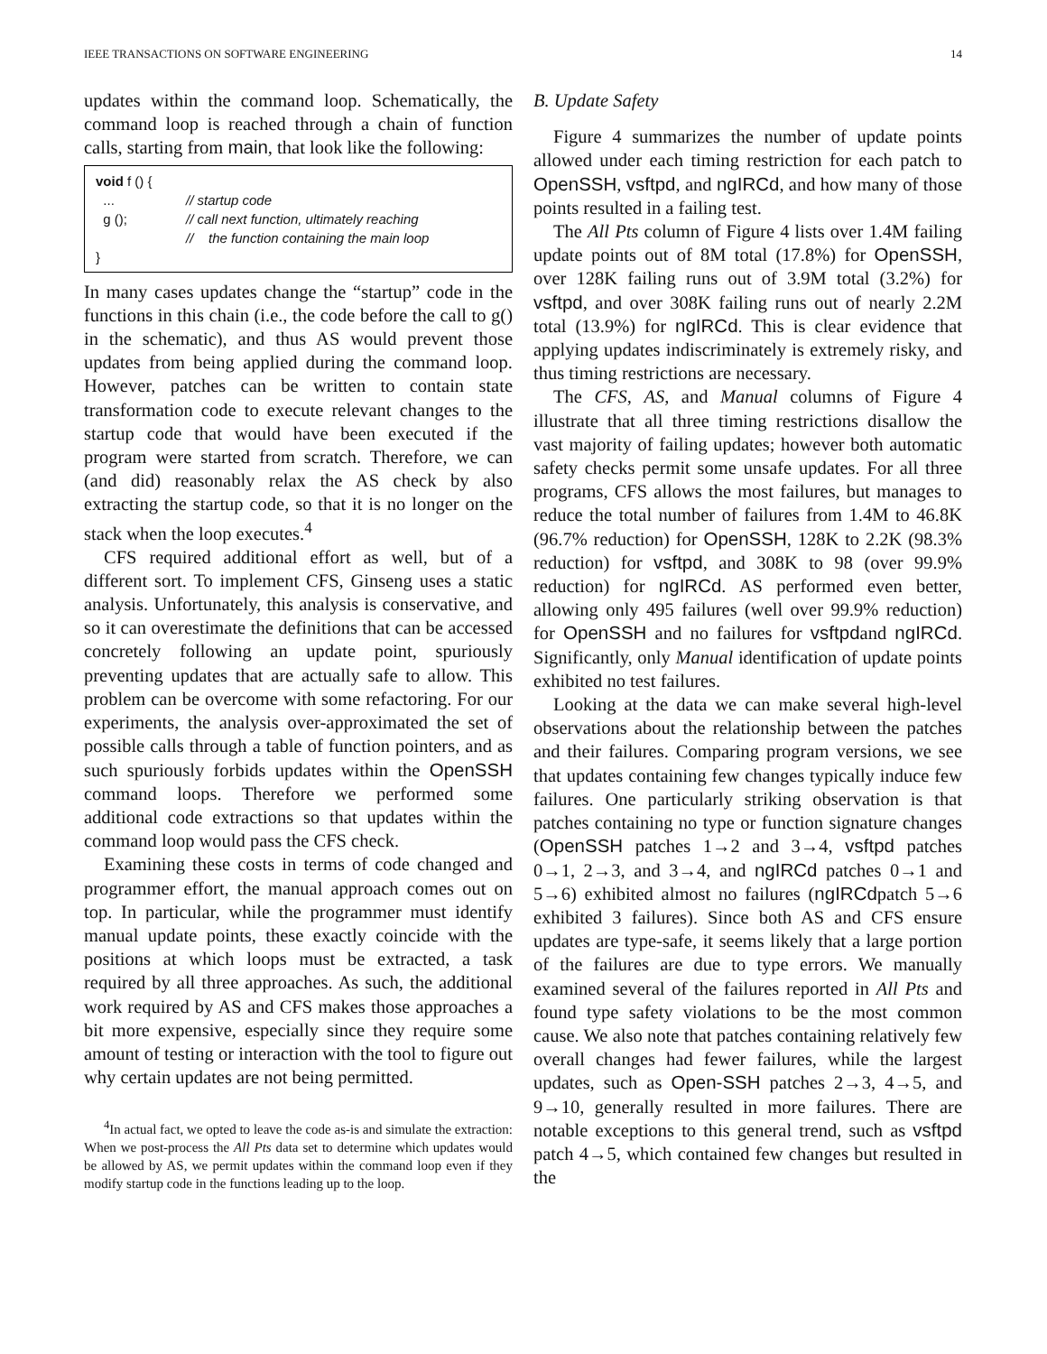IEEE TRANSACTIONS ON SOFTWARE ENGINEERING 14
updates within the command loop. Schematically, the command loop is reached through a chain of function calls, starting from main, that look like the following:
void f () {
... // startup code
g (); // call next function, ultimately reaching
// the function containing the main loop
}
In many cases updates change the “startup” code in the functions in this chain (i.e., the code before the call to g() in the schematic), and thus AS would prevent those updates from being applied during the command loop. However, patches can be written to contain state transformation code to execute relevant changes to the startup code that would have been executed if the program were started from scratch. Therefore, we can (and did) reasonably relax the AS check by also extracting the startup code, so that it is no longer on the stack when the loop executes.<sup>4</sup>
CFS required additional effort as well, but of a different sort. To implement CFS, Ginseng uses a static analysis. Unfortunately, this analysis is conservative, and so it can overestimate the definitions that can be accessed concretely following an update point, spuriously preventing updates that are actually safe to allow. This problem can be overcome with some refactoring. For our experiments, the analysis over-approximated the set of possible calls through a table of function pointers, and as such spuriously forbids updates within the OpenSSH command loops. Therefore we performed some additional code extractions so that updates within the command loop would pass the CFS check.
Examining these costs in terms of code changed and programmer effort, the manual approach comes out on top. In particular, while the programmer must identify manual update points, these exactly coincide with the positions at which loops must be extracted, a task required by all three approaches. As such, the additional work required by AS and CFS makes those approaches a bit more expensive, especially since they require some amount of testing or interaction with the tool to figure out why certain updates are not being permitted.
<sup>4</sup> In actual fact, we opted to leave the code as-is and simulate the extraction: When we post-process the All Pts data set to determine which updates would be allowed by AS, we permit updates within the command loop even if they modify startup code in the functions leading up to the loop.
B. Update Safety
Figure 4 summarizes the number of update points allowed under each timing restriction for each patch to OpenSSH, vsftpd, and ngIRCd, and how many of those points resulted in a failing test.
The All Pts column of Figure 4 lists over 1.4M failing update points out of 8M total (17.8%) for OpenSSH, over 128K failing runs out of 3.9M total (3.2%) for vsftpd, and over 308K failing runs out of nearly 2.2M total (13.9%) for ngIRCd. This is clear evidence that applying updates indiscriminately is extremely risky, and thus timing restrictions are necessary.
The CFS, AS, and Manual columns of Figure 4 illustrate that all three timing restrictions disallow the vast majority of failing updates; however both automatic safety checks permit some unsafe updates. For all three programs, CFS allows the most failures, but manages to reduce the total number of failures from 1.4M to 46.8K (96.7% reduction) for OpenSSH, 128K to 2.2K (98.3% reduction) for vsftpd, and 308K to 98 (over 99.9% reduction) for ngIRCd. AS performed even better, allowing only 495 failures (well over 99.9% reduction) for OpenSSH and no failures for vsftpdand ngIRCd. Significantly, only Manual identification of update points exhibited no test failures.
Looking at the data we can make several high-level observations about the relationship between the patches and their failures. Comparing program versions, we see that updates containing few changes typically induce few failures. One particularly striking observation is that patches containing no type or function signature changes (OpenSSH patches 1→2 and 3→4, vsftpd patches 0→1, 2→3, and 3→4, and ngIRCd patches 0→1 and 5→6) exhibited almost no failures (ngIRCdpatch 5→6 exhibited 3 failures). Since both AS and CFS ensure updates are type-safe, it seems likely that a large portion of the failures are due to type errors. We manually examined several of the failures reported in All Pts and found type safety violations to be the most common cause. We also note that patches containing relatively few overall changes had fewer failures, while the largest updates, such as Open-SSH patches 2→3, 4→5, and 9→10, generally resulted in more failures. There are notable exceptions to this general trend, such as vsftpd patch 4→5, which contained few changes but resulted in the